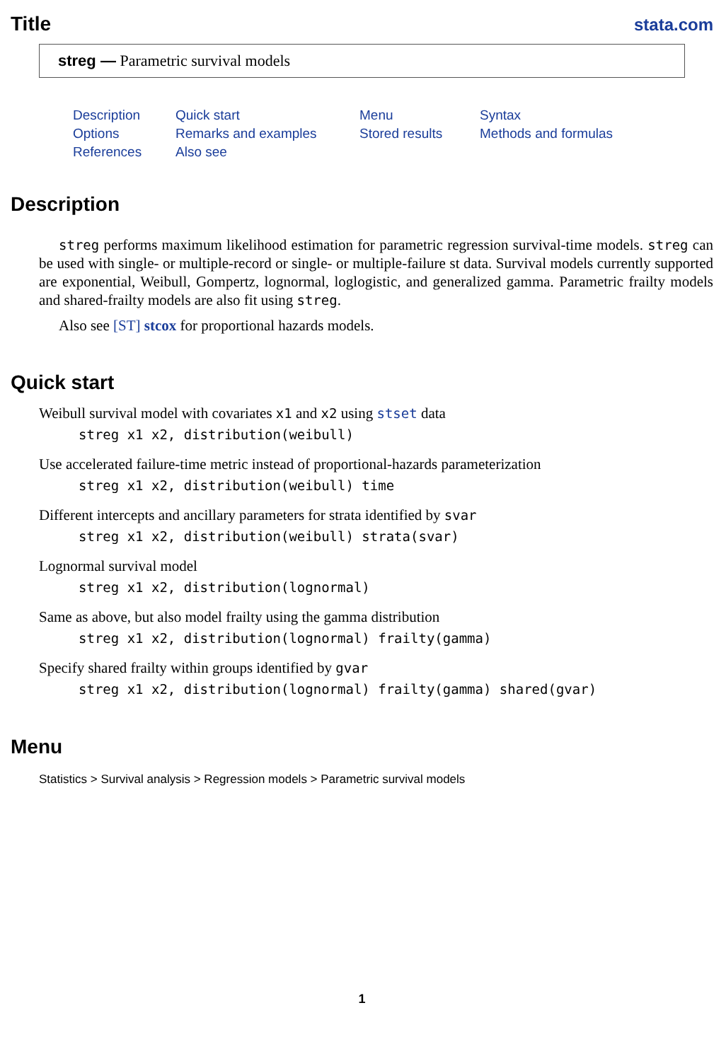Title
stata.com
streg — Parametric survival models
Description Quick start Menu Syntax Options Remarks and examples Stored results Methods and formulas References Also see
Description
streg performs maximum likelihood estimation for parametric regression survival-time models. streg can be used with single- or multiple-record or single- or multiple-failure st data. Survival models currently supported are exponential, Weibull, Gompertz, lognormal, loglogistic, and generalized gamma. Parametric frailty models and shared-frailty models are also fit using streg.
Also see [ST] stcox for proportional hazards models.
Quick start
Weibull survival model with covariates x1 and x2 using stset data
streg x1 x2, distribution(weibull)
Use accelerated failure-time metric instead of proportional-hazards parameterization
streg x1 x2, distribution(weibull) time
Different intercepts and ancillary parameters for strata identified by svar
streg x1 x2, distribution(weibull) strata(svar)
Lognormal survival model
streg x1 x2, distribution(lognormal)
Same as above, but also model frailty using the gamma distribution
streg x1 x2, distribution(lognormal) frailty(gamma)
Specify shared frailty within groups identified by gvar
streg x1 x2, distribution(lognormal) frailty(gamma) shared(gvar)
Menu
Statistics > Survival analysis > Regression models > Parametric survival models
1